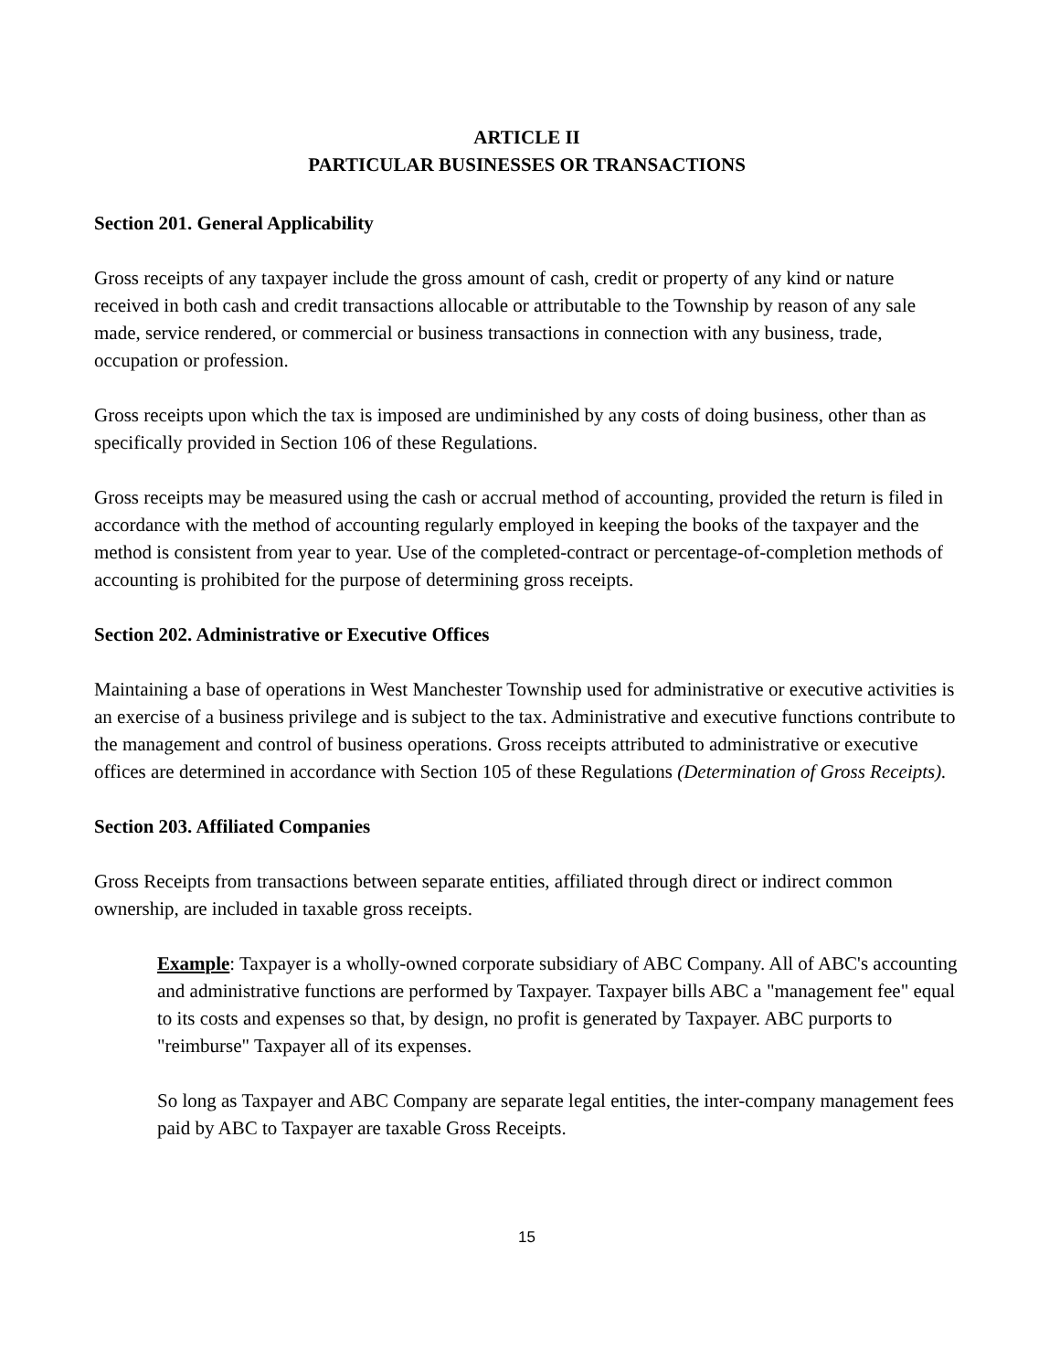ARTICLE II
PARTICULAR BUSINESSES OR TRANSACTIONS
Section 201. General Applicability
Gross receipts of any taxpayer include the gross amount of cash, credit or property of any kind or nature received in both cash and credit transactions allocable or attributable to the Township by reason of any sale made, service rendered, or commercial or business transactions in connection with any business, trade, occupation or profession.
Gross receipts upon which the tax is imposed are undiminished by any costs of doing business, other than as specifically provided in Section 106 of these Regulations.
Gross receipts may be measured using the cash or accrual method of accounting, provided the return is filed in accordance with the method of accounting regularly employed in keeping the books of the taxpayer and the method is consistent from year to year. Use of the completed-contract or percentage-of-completion methods of accounting is prohibited for the purpose of determining gross receipts.
Section 202. Administrative or Executive Offices
Maintaining a base of operations in West Manchester Township used for administrative or executive activities is an exercise of a business privilege and is subject to the tax. Administrative and executive functions contribute to the management and control of business operations. Gross receipts attributed to administrative or executive offices are determined in accordance with Section 105 of these Regulations (Determination of Gross Receipts).
Section 203. Affiliated Companies
Gross Receipts from transactions between separate entities, affiliated through direct or indirect common ownership, are included in taxable gross receipts.
Example: Taxpayer is a wholly-owned corporate subsidiary of ABC Company. All of ABC's accounting and administrative functions are performed by Taxpayer. Taxpayer bills ABC a "management fee" equal to its costs and expenses so that, by design, no profit is generated by Taxpayer. ABC purports to "reimburse" Taxpayer all of its expenses.
So long as Taxpayer and ABC Company are separate legal entities, the inter-company management fees paid by ABC to Taxpayer are taxable Gross Receipts.
15